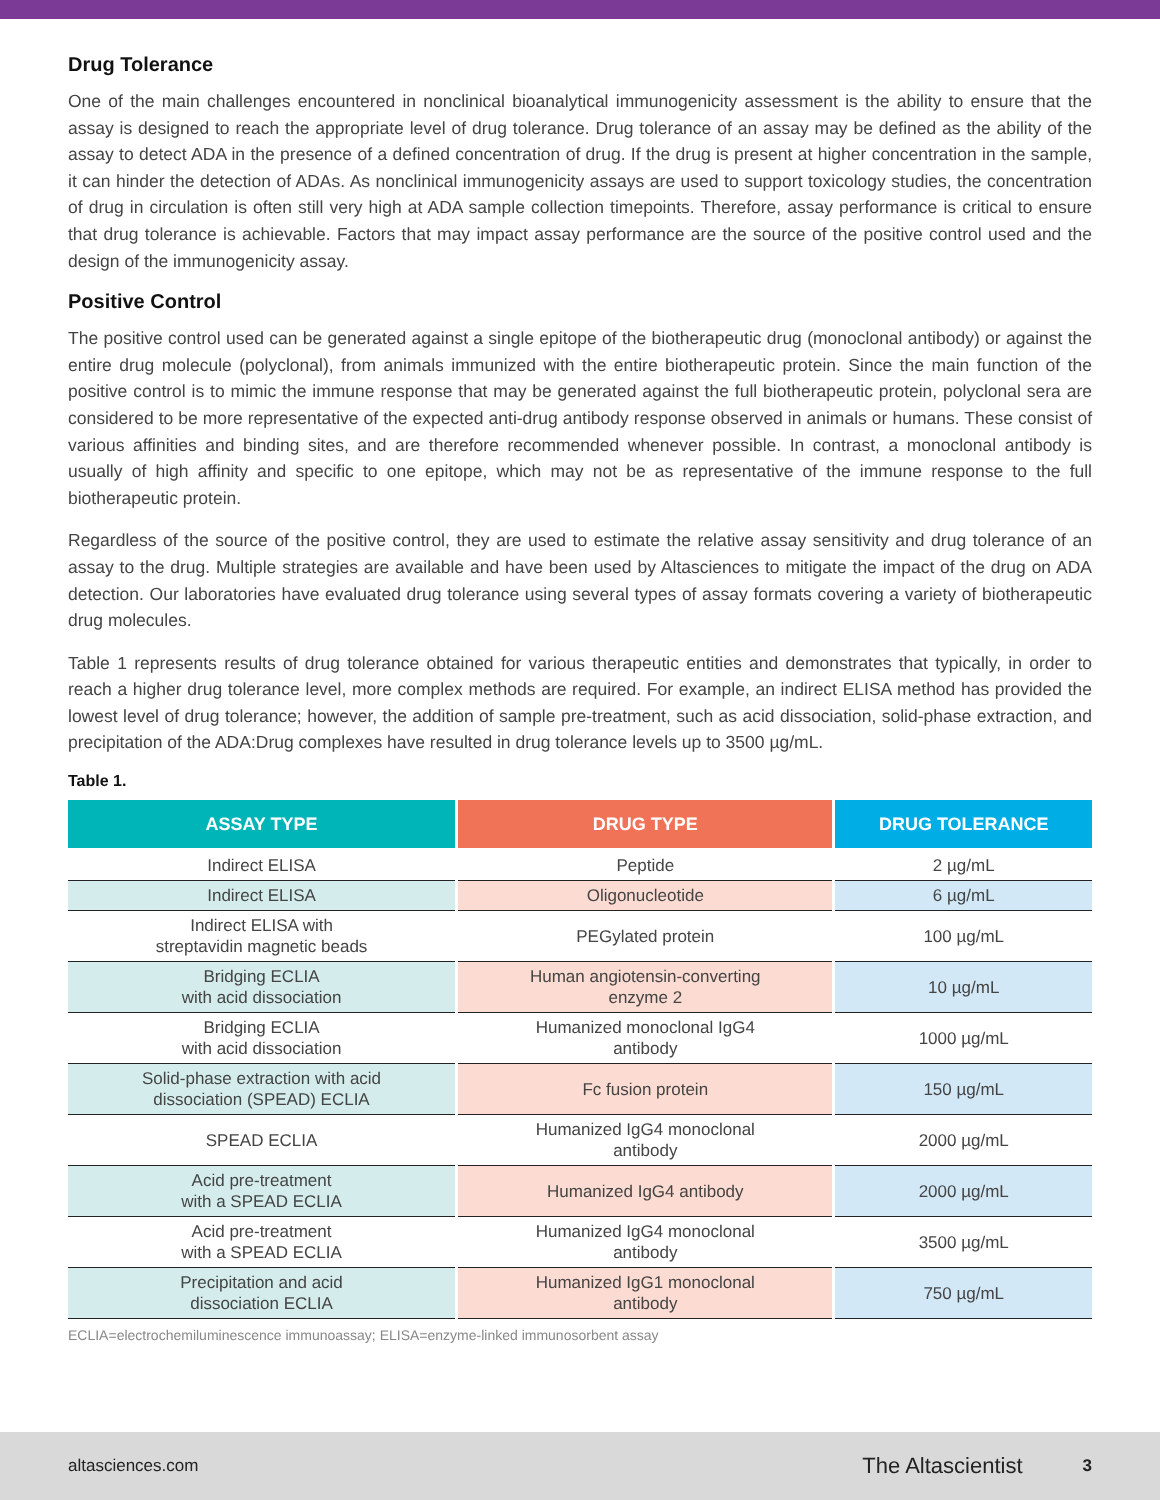Drug Tolerance
One of the main challenges encountered in nonclinical bioanalytical immunogenicity assessment is the ability to ensure that the assay is designed to reach the appropriate level of drug tolerance. Drug tolerance of an assay may be defined as the ability of the assay to detect ADA in the presence of a defined concentration of drug. If the drug is present at higher concentration in the sample, it can hinder the detection of ADAs. As nonclinical immunogenicity assays are used to support toxicology studies, the concentration of drug in circulation is often still very high at ADA sample collection timepoints. Therefore, assay performance is critical to ensure that drug tolerance is achievable. Factors that may impact assay performance are the source of the positive control used and the design of the immunogenicity assay.
Positive Control
The positive control used can be generated against a single epitope of the biotherapeutic drug (monoclonal antibody) or against the entire drug molecule (polyclonal), from animals immunized with the entire biotherapeutic protein. Since the main function of the positive control is to mimic the immune response that may be generated against the full biotherapeutic protein, polyclonal sera are considered to be more representative of the expected anti-drug antibody response observed in animals or humans. These consist of various affinities and binding sites, and are therefore recommended whenever possible. In contrast, a monoclonal antibody is usually of high affinity and specific to one epitope, which may not be as representative of the immune response to the full biotherapeutic protein.
Regardless of the source of the positive control, they are used to estimate the relative assay sensitivity and drug tolerance of an assay to the drug. Multiple strategies are available and have been used by Altasciences to mitigate the impact of the drug on ADA detection. Our laboratories have evaluated drug tolerance using several types of assay formats covering a variety of biotherapeutic drug molecules.
Table 1 represents results of drug tolerance obtained for various therapeutic entities and demonstrates that typically, in order to reach a higher drug tolerance level, more complex methods are required. For example, an indirect ELISA method has provided the lowest level of drug tolerance; however, the addition of sample pre-treatment, such as acid dissociation, solid-phase extraction, and precipitation of the ADA:Drug complexes have resulted in drug tolerance levels up to 3500 µg/mL.
Table 1.
| ASSAY TYPE | DRUG TYPE | DRUG TOLERANCE |
| --- | --- | --- |
| Indirect ELISA | Peptide | 2 µg/mL |
| Indirect ELISA | Oligonucleotide | 6 µg/mL |
| Indirect ELISA with streptavidin magnetic beads | PEGylated protein | 100 µg/mL |
| Bridging ECLIA with acid dissociation | Human angiotensin-converting enzyme 2 | 10 µg/mL |
| Bridging ECLIA with acid dissociation | Humanized monoclonal IgG4 antibody | 1000 µg/mL |
| Solid-phase extraction with acid dissociation (SPEAD) ECLIA | Fc fusion protein | 150 µg/mL |
| SPEAD ECLIA | Humanized IgG4 monoclonal antibody | 2000 µg/mL |
| Acid pre-treatment with a SPEAD ECLIA | Humanized IgG4 antibody | 2000 µg/mL |
| Acid pre-treatment with a SPEAD ECLIA | Humanized IgG4 monoclonal antibody | 3500 µg/mL |
| Precipitation and acid dissociation ECLIA | Humanized IgG1 monoclonal antibody | 750 µg/mL |
ECLIA=electrochemiluminescence immunoassay; ELISA=enzyme-linked immunosorbent assay
altasciences.com The Altascientist 3